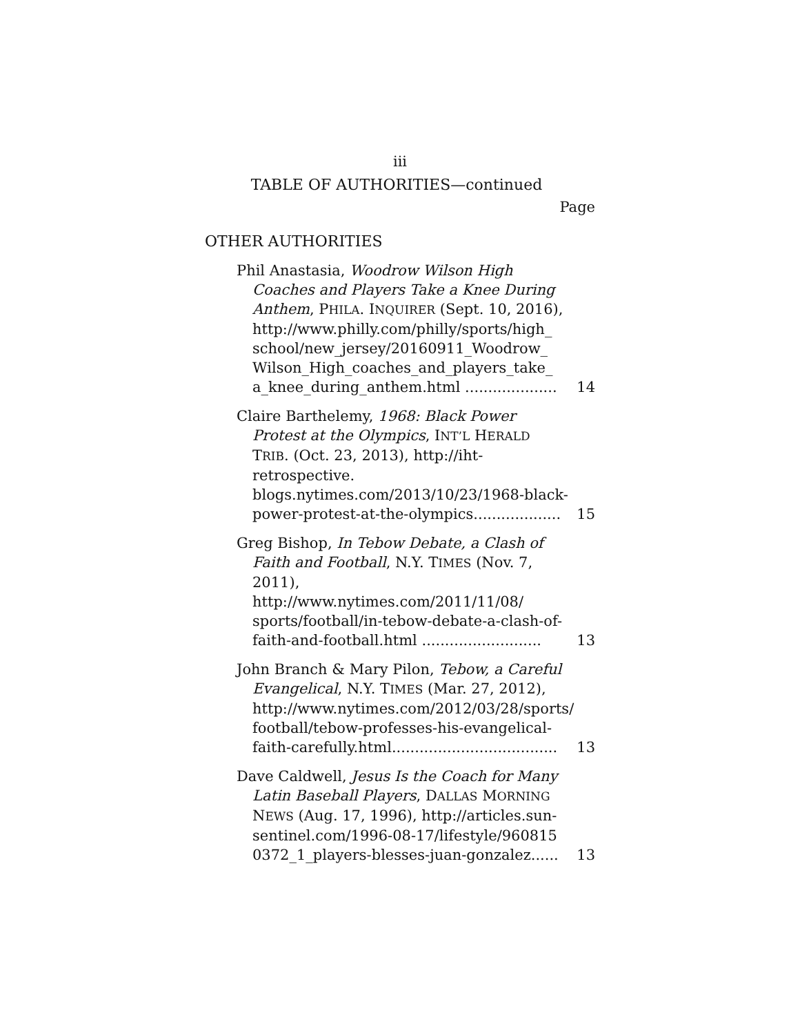iii
TABLE OF AUTHORITIES—continued
Page
OTHER AUTHORITIES
Phil Anastasia, Woodrow Wilson High Coaches and Players Take a Knee During Anthem, PHILA. INQUIRER (Sept. 10, 2016), http://www.philly.com/philly/sports/high_ school/new_jersey/20160911_Woodrow_ Wilson_High_coaches_and_players_take_ a_knee_during_anthem.html ....................
14
Claire Barthelemy, 1968: Black Power Protest at the Olympics, INT’L HERALD TRIB. (Oct. 23, 2013), http://iht-retrospective. blogs.nytimes.com/2013/10/23/1968-black-power-protest-at-the-olympics...................
15
Greg Bishop, In Tebow Debate, a Clash of Faith and Football, N.Y. TIMES (Nov. 7, 2011), http://www.nytimes.com/2011/11/08/ sports/football/in-tebow-debate-a-clash-of-faith-and-football.html ..........................
13
John Branch & Mary Pilon, Tebow, a Careful Evangelical, N.Y. TIMES (Mar. 27, 2012), http://www.nytimes.com/2012/03/28/sports/ football/tebow-professes-his-evangelical-faith-carefully.html....................................
13
Dave Caldwell, Jesus Is the Coach for Many Latin Baseball Players, DALLAS MORNING NEWS (Aug. 17, 1996), http://articles.sun-sentinel.com/1996-08-17/lifestyle/960815 0372_1_players-blesses-juan-gonzalez......
13